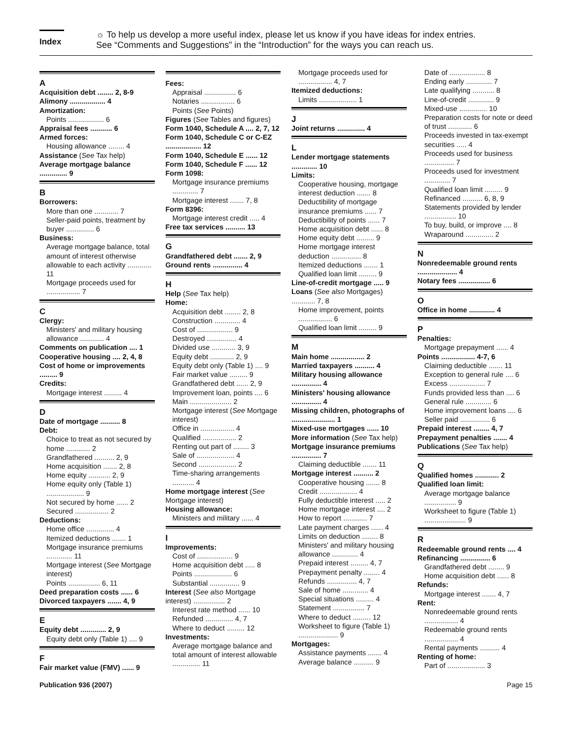Index
☼ To help us develop a more useful index, please let us know if you have ideas for index entries.
See “Comments and Suggestions” in the “Introduction” for the ways you can reach us.
A
Acquisition debt ........ 2, 8-9
Alimony .................. 4
Amortization:
Points .................. 6
Appraisal fees ........... 6
Armed forces:
Housing allowance ........ 4
Assistance (See Tax help)
Average mortgage balance .............. 9
B
Borrowers:
More than one ............ 7
Seller-paid points, treatment by buyer .............. 6
Business:
Average mortgage balance, total amount of interest otherwise allowable to each activity ............ 11
Mortgage proceeds used for ................. 7
C
Clergy:
Ministers' and military housing allowance ............ 4
Comments on publication .... 1
Cooperative housing .... 2, 4, 8
Cost of home or improvements ......... 9
Credits:
Mortgage interest ......... 4
D
Date of mortgage .......... 8
Debt:
Choice to treat as not secured by home ............ 2
Grandfathered .......... 2, 9
Home acquisition ....... 2, 8
Home equity ........... 2, 9
Home equity only (Table 1) ................... 9
Not secured by home ...... 2
Secured ................. 2
Deductions:
Home office .............. 4
Itemized deductions ....... 1
Mortgage insurance premiums ............. 11
Mortgage interest (See Mortgage interest)
Points ................ 6, 11
Deed preparation costs ...... 6
Divorced taxpayers ....... 4, 9
E
Equity debt ............. 2, 9
Equity debt only (Table 1) .... 9
F
Fair market value (FMV) ...... 9
Fees:
Appraisal ................ 6
Notaries ................. 6
Points (See Points)
Figures (See Tables and figures)
Form 1040, Schedule A .... 2, 7, 12
Form 1040, Schedule C or C-EZ .................. 12
Form 1040, Schedule E ...... 12
Form 1040, Schedule F ...... 12
Form 1098:
Mortgage insurance premiums ............. 7
Mortgage interest ....... 7, 8
Form 8396:
Mortgage interest credit ..... 4
Free tax services .......... 13
G
Grandfathered debt ....... 2, 9
Ground rents ............... 4
H
Help (See Tax help)
Home:
Acquisition debt ........ 2, 8
Construction ............. 4
Cost of .................. 9
Destroyed ............... 4
Divided use ............ 3, 9
Equity debt ............ 2, 9
Equity debt only (Table 1) .... 9
Fair market value ......... 9
Grandfathered debt ...... 2, 9
Improvement loan, points .... 6
Main ..................... 2
Mortgage interest (See Mortgage interest)
Office in ................. 4
Qualified ................. 2
Renting out part of ........ 3
Sale of ................... 4
Second ................... 2
Time-sharing arrangements ........... 4
Home mortgage interest (See Mortgage interest)
Housing allowance:
Ministers and military ...... 4
I
Improvements:
Cost of .................. 9
Home acquisition debt ..... 8
Points ................... 6
Substantial ............... 9
Interest (See also Mortgage interest) ................ 2
Interest rate method ...... 10
Refunded .............. 4, 7
Where to deduct ......... 12
Investments:
Average mortgage balance and total amount of interest allowable .............. 11
Mortgage proceeds used for ................. 4, 7
Itemized deductions:
Limits ................... 1
J
Joint returns .............. 4
L
Lender mortgage statements ............. 10
Limits:
Cooperative housing, mortgage interest deduction ....... 8
Deductibility of mortgage insurance premiums ...... 7
Deductibility of points ...... 7
Home acquisition debt ...... 8
Home equity debt ......... 9
Home mortgage interest deduction ............... 8
Itemized deductions ....... 1
Qualified loan limit ......... 9
Line-of-credit mortgage ..... 9
Loans (See also Mortgages) ............ 7, 8
Home improvement, points ................. 6
Qualified loan limit ......... 9
M
Main home ................. 2
Married taxpayers .......... 4
Military housing allowance ............... 4
Ministers' housing allowance ............... 4
Missing children, photographs of ...................... 1
Mixed-use mortgages ...... 10
More information (See Tax help)
Mortgage insurance premiums ............... 7
Claiming deductible ....... 11
Mortgage interest .......... 2
Cooperative housing ....... 8
Credit ................... 4
Fully deductible interest ..... 2
Home mortgage interest .... 2
How to report ............ 7
Late payment charges ...... 4
Limits on deduction ........ 8
Ministers' and military housing allowance ............. 4
Prepaid interest ......... 4, 7
Prepayment penalty ........ 4
Refunds ............... 4, 7
Sale of home ............. 4
Special situations ......... 4
Statement ................ 7
Where to deduct ......... 12
Worksheet to figure (Table 1) .................... 9
Mortgages:
Assistance payments ....... 4
Average balance .......... 9
Date of .................. 8
Ending early ............. 7
Late qualifying ........... 8
Line-of-credit ............. 9
Mixed-use .............. 10
Preparation costs for note or deed of trust ............ 6
Proceeds invested in tax-exempt securities ..... 4
Proceeds used for business ............... 7
Proceeds used for investment ............. 7
Qualified loan limit ......... 9
Refinanced .......... 6, 8, 9
Statements provided by lender ................ 10
To buy, build, or improve .... 8
Wraparound .............. 2
N
Nonredeemable ground rents .................... 4
Notary fees ................ 6
O
Office in home ............. 4
P
Penalties:
Mortgage prepayment ...... 4
Points ................. 4-7, 6
Claiming deductible ....... 11
Exception to general rule .... 6
Excess .................. 7
Funds provided less than .... 6
General rule ............. 6
Home improvement loans .... 6
Seller paid ............... 6
Prepaid interest ........ 4, 7
Prepayment penalties ....... 4
Publications (See Tax help)
Q
Qualified homes ............ 2
Qualified loan limit:
Average mortgage balance ................ 9
Worksheet to figure (Table 1) ..................... 9
R
Redeemable ground rents .... 4
Refinancing ............... 6
Grandfathered debt ........ 9
Home acquisition debt ...... 8
Refunds:
Mortgage interest ....... 4, 7
Rent:
Nonredeemable ground rents ................. 4
Redeemable ground rents ................. 4
Rental payments .......... 4
Renting of home:
Part of ................... 3
Publication 936 (2007) Page 15